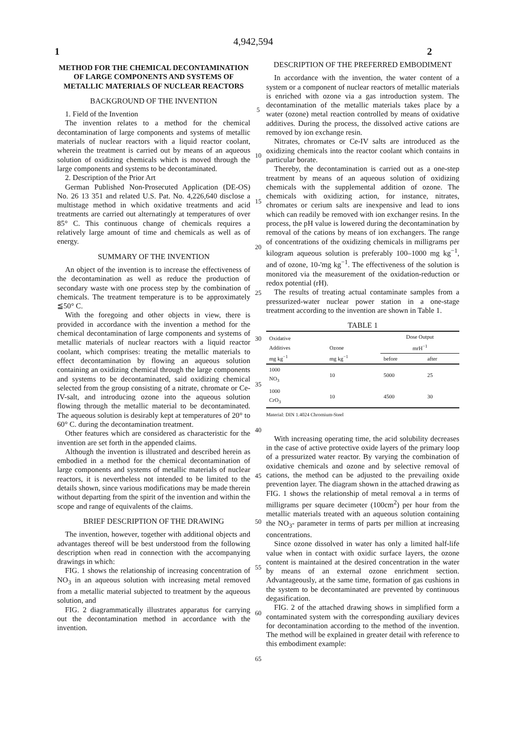4,942,594
1 2
METHOD FOR THE CHEMICAL DECONTAMINATION OF LARGE COMPONENTS AND SYSTEMS OF METALLIC MATERIALS OF NUCLEAR REACTORS
BACKGROUND OF THE INVENTION
1. Field of the Invention
The invention relates to a method for the chemical decontamination of large components and systems of metallic materials of nuclear reactors with a liquid reactor coolant, wherein the treatment is carried out by means of an aqueous solution of oxidizing chemicals which is moved through the large components and systems to be decontaminated.
2. Description of the Prior Art
German Published Non-Prosecuted Application (DE-OS) No. 26 13 351 and related U.S. Pat. No. 4,226,640 disclose a multistage method in which oxidative treatments and acid treatments are carried out alternatingly at temperatures of over 85° C. This continuous change of chemicals requires a relatively large amount of time and chemicals as well as of energy.
SUMMARY OF THE INVENTION
An object of the invention is to increase the effectiveness of the decontamination as well as reduce the production of secondary waste with one process step by the combination of chemicals. The treatment temperature is to be approximately ≦50° C.
With the foregoing and other objects in view, there is provided in accordance with the invention a method for the chemical decontamination of large components and systems of metallic materials of nuclear reactors with a liquid reactor coolant, which comprises: treating the metallic materials to effect decontamination by flowing an aqueous solution containing an oxidizing chemical through the large components and systems to be decontaminated, said oxidizing chemical selected from the group consisting of a nitrate, chromate or Ce-IV-salt, and introducing ozone into the aqueous solution flowing through the metallic material to be decontaminated. The aqueous solution is desirably kept at temperatures of 20° to 60° C. during the decontamination treatment.
Other features which are considered as characteristic for the invention are set forth in the appended claims.
Although the invention is illustrated and described herein as embodied in a method for the chemical decontamination of large components and systems of metallic materials of nuclear reactors, it is nevertheless not intended to be limited to the details shown, since various modifications may be made therein without departing from the spirit of the invention and within the scope and range of equivalents of the claims.
BRIEF DESCRIPTION OF THE DRAWING
The invention, however, together with additional objects and advantages thereof will be best understood from the following description when read in connection with the accompanying drawings in which:
FIG. 1 shows the relationship of increasing concentration of NO<sub>3</sub> in an aqueous solution with increasing metal removed from a metallic material subjected to treatment by the aqueous solution, and
FIG. 2 diagrammatically illustrates apparatus for carrying out the decontamination method in accordance with the invention.
5
10
15
20
25
30
35
40
45
50
55
60
65
DESCRIPTION OF THE PREFERRED EMBODIMENT
In accordance with the invention, the water content of a system or a component of nuclear reactors of metallic materials is enriched with ozone via a gas introduction system. The decontamination of the metallic materials takes place by a water (ozone) metal reaction controlled by means of oxidative additives. During the process, the dissolved active cations are removed by ion exchange resin.
Nitrates, chromates or Ce-IV salts are introduced as the oxidizing chemicals into the reactor coolant which contains in particular borate.
Thereby, the decontamination is carried out as a one-step treatment by means of an aqueous solution of oxidizing chemicals with the supplemental addition of ozone. The chemicals with oxidizing action, for instance, nitrates, chromates or cerium salts are inexpensive and lead to ions which can readily be removed with ion exchanger resins. In the process, the pH value is lowered during the decontamination by removal of the cations by means of ion exchangers. The range of concentrations of the oxidizing chemicals in milligrams per kilogram aqueous solution is preferably 100–1000 mg kg<sup>−1</sup>, and of ozone, 10-'mg kg<sup>−1</sup>. The effectiveness of the solution is monitored via the measurement of the oxidation-reduction or redox potential (rH).
The results of treating actual contaminate samples from a pressurized-water nuclear power station in a one-stage treatment according to the invention are shown in Table 1.
TABLE 1
| Oxidative Additives mg kg<sup>−1</sup> | Ozone mg kg<sup>−1</sup> | Dose Output mrH<sup>−1</sup> | |
| --- | --- | --- | --- |
| | | before | after |
| 1000 NO<sub>3</sub> | 10 | 5000 | 25 |
| 1000 CrO<sub>3</sub> | 10 | 4500 | 30 |
Material: DIN 1.4024 Chromium-Steel
With increasing operating time, the acid solubility decreases in the case of active protective oxide layers of the primary loop of a pressurized water reactor. By varying the combination of oxidative chemicals and ozone and by selective removal of cations, the method can be adjusted to the prevailing oxide prevention layer. The diagram shown in the attached drawing as FIG. 1 shows the relationship of metal removal a in terms of milligrams per square decimeter (100cm<sup>2</sup>) per hour from the metallic materials treated with an aqueous solution containing the NO<sub>3</sub>- parameter in terms of parts per million at increasing concentrations.
Since ozone dissolved in water has only a limited half-life value when in contact with oxidic surface layers, the ozone content is maintained at the desired concentration in the water by means of an external ozone enrichment section. Advantageously, at the same time, formation of gas cushions in the system to be decontaminated are prevented by continuous degasification.
FIG. 2 of the attached drawing shows in simplified form a contaminated system with the corresponding auxiliary devices for decontamination according to the method of the invention. The method will be explained in greater detail with reference to this embodiment example: